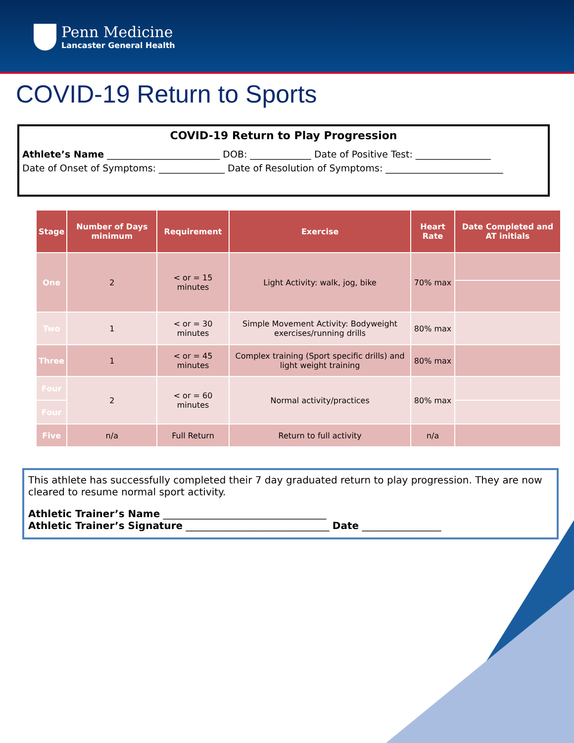Penn Medicine
Lancaster General Health
COVID-19 Return to Sports
COVID-19 Return to Play Progression
Athlete’s Name ________________________ DOB: _____________ Date of Positive Test: ________________
Date of Onset of Symptoms: ______________ Date of Resolution of Symptoms: _________________________
| Stage | Number of Days minimum | Requirement | Exercise | Heart Rate | Date Completed and AT initials |
| --- | --- | --- | --- | --- | --- |
| One | 2 | < or = 15 minutes | Light Activity: walk, jog, bike | 70% max | |
| Two | 1 | < or = 30 minutes | Simple Movement Activity: Bodyweight exercises/running drills | 80% max | |
| Three | 1 | < or = 45 minutes | Complex training (Sport specific drills) and light weight training | 80% max | |
| Four | 2 | < or = 60 minutes | Normal activity/practices | 80% max | |
| Four | | | | | |
| Five | n/a | Full Return | Return to full activity | n/a | |
This athlete has successfully completed their 7 day graduated return to play progression. They are now cleared to resume normal sport activity.
Athletic Trainer’s Name _________________________________
Athletic Trainer’s Signature _____________________________ Date ________________